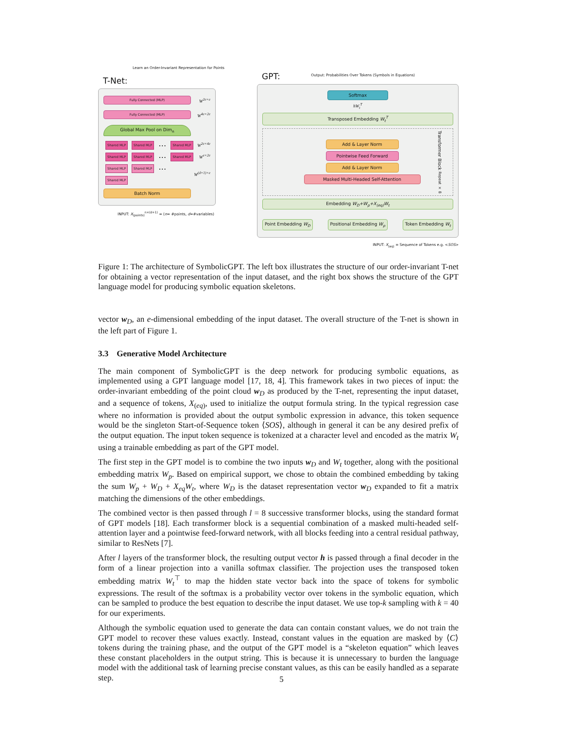Learn an Order-Invariant Representation for Points
T-Net:
Fully Connected (MLP)
W<sup>2e×e</sup>
Fully Connected (MLP)
W<sup>4e×2e</sup>
Global Max Pool on Dim<sub>n</sub>
Shared MLP Shared MLP … Shared MLP
W<sup>2e×4e</sup>
Shared MLP Shared MLP … Shared MLP
W<sup>e×2e</sup>
Shared MLP Shared MLP … Shared MLP
W<sup>(d+1)×e</sup>
Batch Norm
INPUT: X<sub>(points)</sub><sup>n×(d+1)</sup> = (n= #points, d=#variables)
GPT:
Output: Probabilities Over Tokens (Symbols in Equations)
Softmax
hW<sub>t</sub><sup>T</sup>
Transposed Embedding W<sub>t</sub><sup>T</sup>
Add & Layer Norm
Pointwise Feed Forward
Add & Layer Norm
Masked Multi-Headed Self-Attention
Transformer Block Repeat × 8
Embedding W<sub>D</sub>+W<sub>p</sub>+X<sub>(eq)</sub>W<sub>t</sub>
Point Embedding W<sub>D</sub> Positional Embedding W<sub>p</sub> Token Embedding W<sub>t</sub>
INPUT: X<sub>(eq)</sub> = Sequence of Tokens e.g. <SOS>
Figure 1: The architecture of SymbolicGPT. The left box illustrates the structure of our order-invariant T-net for obtaining a vector representation of the input dataset, and the right box shows the structure of the GPT language model for producing symbolic equation skeletons.
vector w<sub>D</sub>, an e-dimensional embedding of the input dataset. The overall structure of the T-net is shown in the left part of Figure 1.
3.3 Generative Model Architecture
The main component of SymbolicGPT is the deep network for producing symbolic equations, as implemented using a GPT language model [17, 18, 4]. This framework takes in two pieces of input: the order-invariant embedding of the point cloud w<sub>D</sub> as produced by the T-net, representing the input dataset, and a sequence of tokens, X<sub>(eq)</sub>, used to initialize the output formula string. In the typical regression case where no information is provided about the output symbolic expression in advance, this token sequence would be the singleton Start-of-Sequence token ⟨SOS⟩, although in general it can be any desired prefix of the output equation. The input token sequence is tokenized at a character level and encoded as the matrix W<sub>t</sub> using a trainable embedding as part of the GPT model.
The first step in the GPT model is to combine the two inputs w<sub>D</sub> and W<sub>t</sub> together, along with the positional embedding matrix W<sub>p</sub>. Based on empirical support, we chose to obtain the combined embedding by taking the sum W<sub>p</sub> + W<sub>D</sub> + X<sub>eq</sub>W<sub>t</sub>, where W<sub>D</sub> is the dataset representation vector w<sub>D</sub> expanded to fit a matrix matching the dimensions of the other embeddings.
The combined vector is then passed through l = 8 successive transformer blocks, using the standard format of GPT models [18]. Each transformer block is a sequential combination of a masked multi-headed self-attention layer and a pointwise feed-forward network, with all blocks feeding into a central residual pathway, similar to ResNets [7].
After l layers of the transformer block, the resulting output vector h is passed through a final decoder in the form of a linear projection into a vanilla softmax classifier. The projection uses the transposed token embedding matrix W<sub>t</sub><sup>⊤</sup> to map the hidden state vector back into the space of tokens for symbolic expressions. The result of the softmax is a probability vector over tokens in the symbolic equation, which can be sampled to produce the best equation to describe the input dataset. We use top-k sampling with k = 40 for our experiments.
Although the symbolic equation used to generate the data can contain constant values, we do not train the GPT model to recover these values exactly. Instead, constant values in the equation are masked by ⟨C⟩ tokens during the training phase, and the output of the GPT model is a “skeleton equation” which leaves these constant placeholders in the output string. This is because it is unnecessary to burden the language model with the additional task of learning precise constant values, as this can be easily handled as a separate step.
5